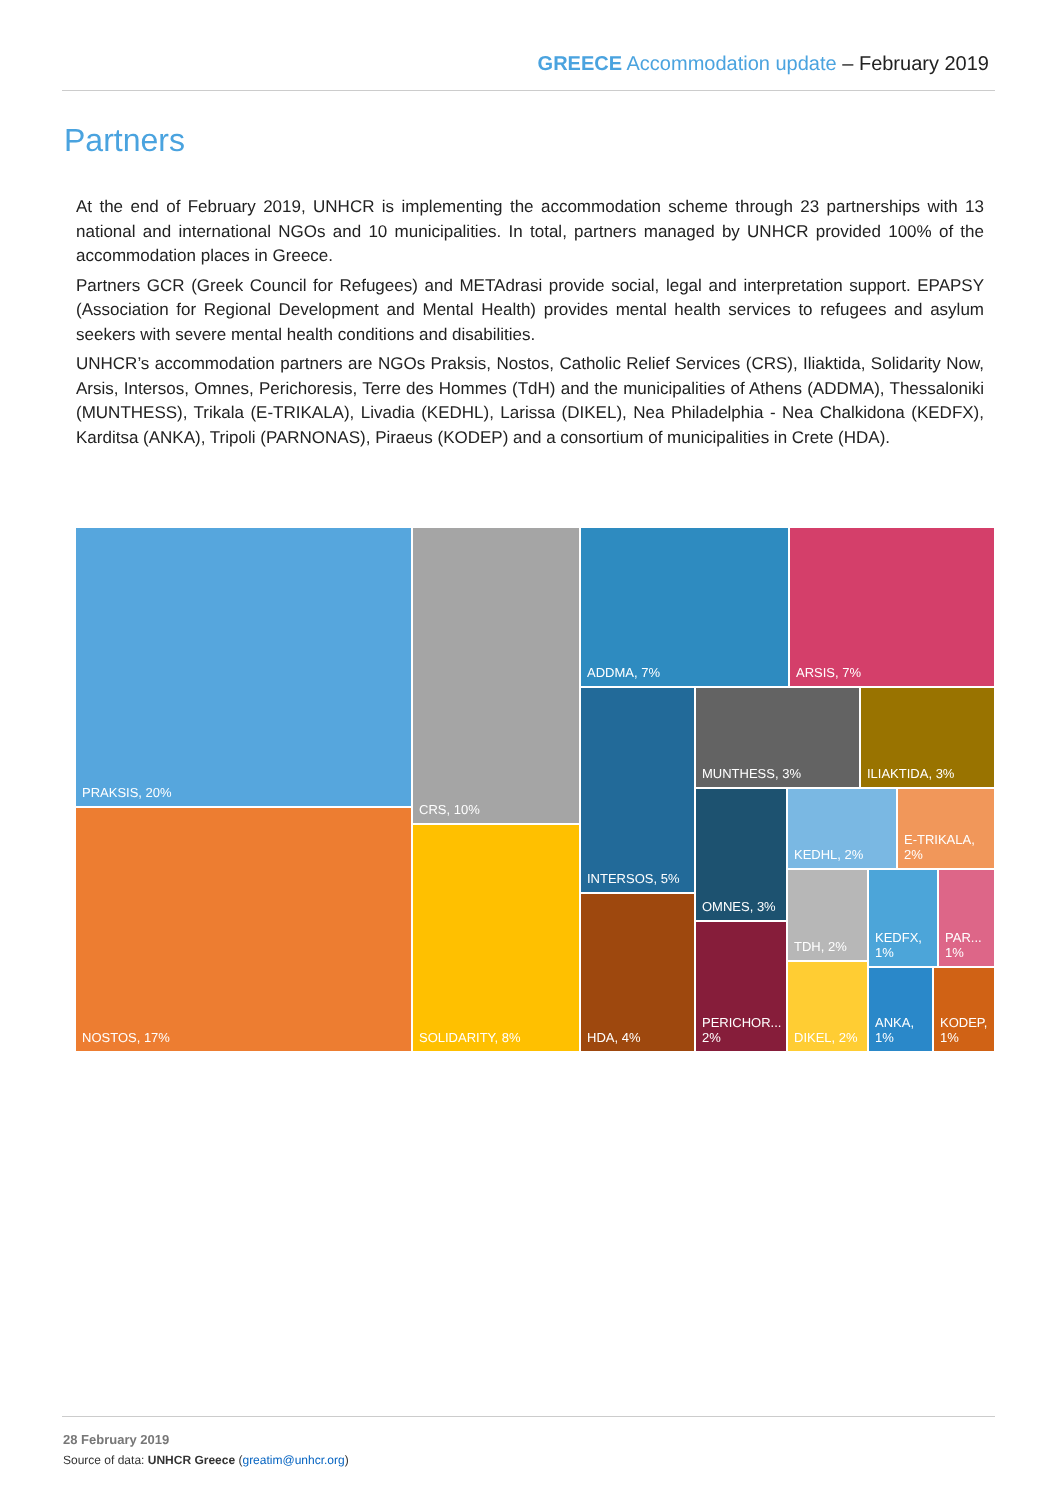GREECE Accommodation update – February 2019
Partners
At the end of February 2019, UNHCR is implementing the accommodation scheme through 23 partnerships with 13 national and international NGOs and 10 municipalities. In total, partners managed by UNHCR provided 100% of the accommodation places in Greece.
Partners GCR (Greek Council for Refugees) and METAdrasi provide social, legal and interpretation support. EPAPSY (Association for Regional Development and Mental Health) provides mental health services to refugees and asylum seekers with severe mental health conditions and disabilities.
UNHCR’s accommodation partners are NGOs Praksis, Nostos, Catholic Relief Services (CRS), Iliaktida, Solidarity Now, Arsis, Intersos, Omnes, Perichoresis, Terre des Hommes (TdH) and the municipalities of Athens (ADDMA), Thessaloniki (MUNTHESS), Trikala (E-TRIKALA), Livadia (KEDHL), Larissa (DIKEL), Nea Philadelphia - Nea Chalkidona (KEDFX), Karditsa (ANKA), Tripoli (PARNONAS), Piraeus (KODEP) and a consortium of municipalities in Crete (HDA).
PRAKSIS, 20%
NOSTOS, 17%
CRS, 10%
SOLIDARITY, 8%
ADDMA, 7% ARSIS, 7%
INTERSOS, 5%
HDA, 4%
MUNTHESS, 3% ILIAKTIDA, 3%
OMNES, 3%
PERICHOR... 2%
KEDHL, 2%
E-TRIKALA, 2%
TDH, 2%
DIKEL, 2%
KEDFX, 1%
PAR... 1%
ANKA, 1%
KODEP, 1%
28 February 2019
Source of data: UNHCR Greece (greatim@unhcr.org)